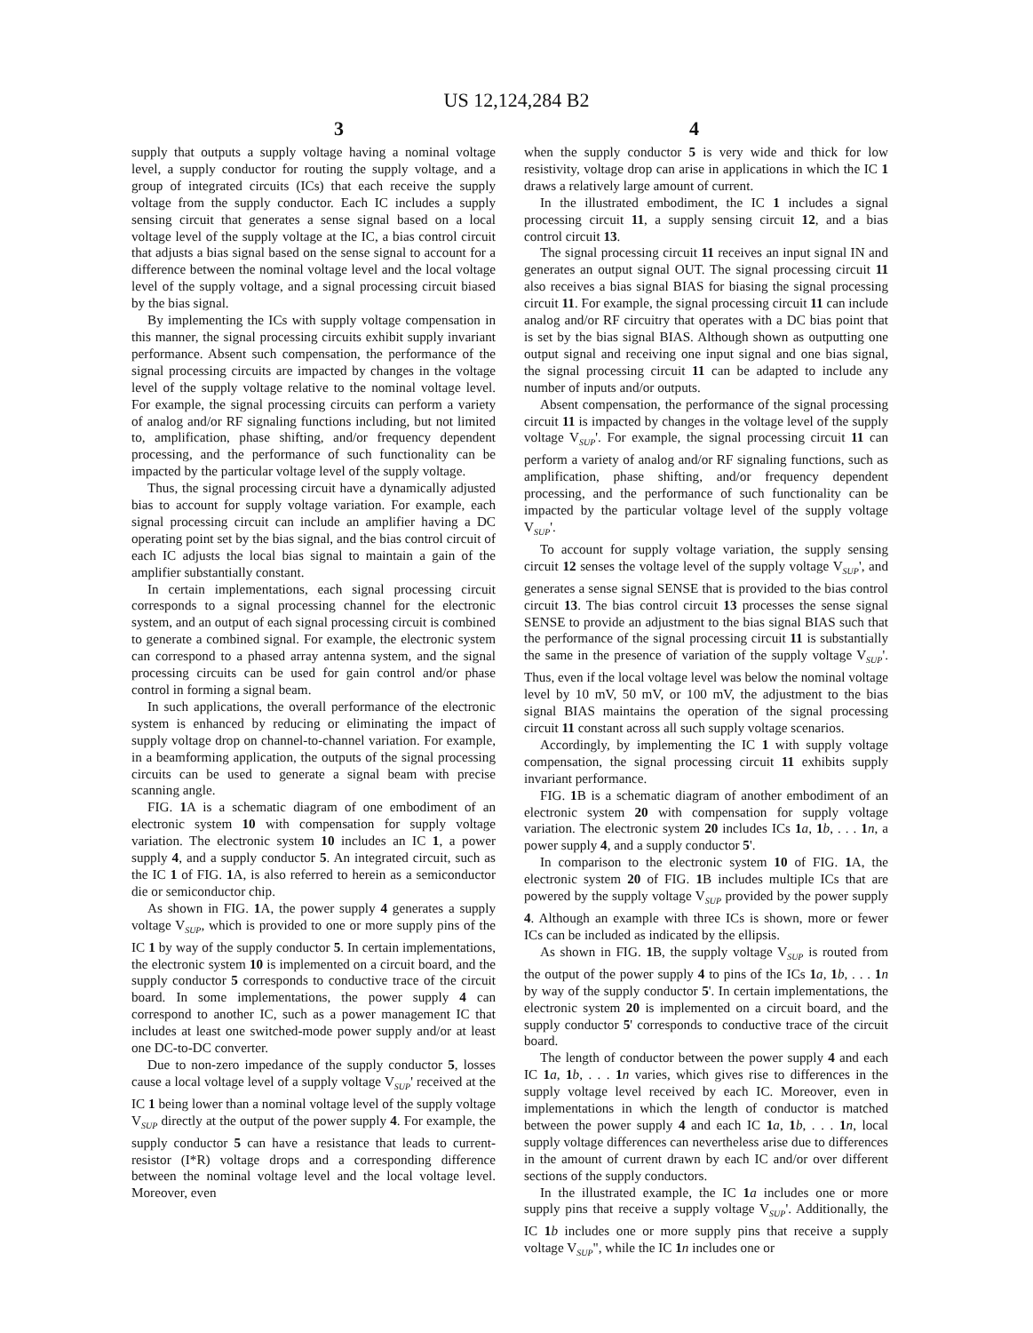US 12,124,284 B2
3 4
supply that outputs a supply voltage having a nominal voltage level, a supply conductor for routing the supply voltage, and a group of integrated circuits (ICs) that each receive the supply voltage from the supply conductor. Each IC includes a supply sensing circuit that generates a sense signal based on a local voltage level of the supply voltage at the IC, a bias control circuit that adjusts a bias signal based on the sense signal to account for a difference between the nominal voltage level and the local voltage level of the supply voltage, and a signal processing circuit biased by the bias signal.
By implementing the ICs with supply voltage compensation in this manner, the signal processing circuits exhibit supply invariant performance. Absent such compensation, the performance of the signal processing circuits are impacted by changes in the voltage level of the supply voltage relative to the nominal voltage level. For example, the signal processing circuits can perform a variety of analog and/or RF signaling functions including, but not limited to, amplification, phase shifting, and/or frequency dependent processing, and the performance of such functionality can be impacted by the particular voltage level of the supply voltage.
Thus, the signal processing circuit have a dynamically adjusted bias to account for supply voltage variation. For example, each signal processing circuit can include an amplifier having a DC operating point set by the bias signal, and the bias control circuit of each IC adjusts the local bias signal to maintain a gain of the amplifier substantially constant.
In certain implementations, each signal processing circuit corresponds to a signal processing channel for the electronic system, and an output of each signal processing circuit is combined to generate a combined signal. For example, the electronic system can correspond to a phased array antenna system, and the signal processing circuits can be used for gain control and/or phase control in forming a signal beam.
In such applications, the overall performance of the electronic system is enhanced by reducing or eliminating the impact of supply voltage drop on channel-to-channel variation. For example, in a beamforming application, the outputs of the signal processing circuits can be used to generate a signal beam with precise scanning angle.
FIG. 1 A is a schematic diagram of one embodiment of an electronic system 10 with compensation for supply voltage variation. The electronic system 10 includes an IC 1, a power supply 4, and a supply conductor 5. An integrated circuit, such as the IC 1 of FIG. 1 A, is also referred to herein as a semiconductor die or semiconductor chip.
As shown in FIG. 1 A, the power supply 4 generates a supply voltage V<sub>SUP</sub>, which is provided to one or more supply pins of the IC 1 by way of the supply conductor 5. In certain implementations, the electronic system 10 is implemented on a circuit board, and the supply conductor 5 corresponds to conductive trace of the circuit board. In some implementations, the power supply 4 can correspond to another IC, such as a power management IC that includes at least one switched-mode power supply and/or at least one DC-to-DC converter.
Due to non-zero impedance of the supply conductor 5, losses cause a local voltage level of a supply voltage V<sub>SUP</sub>' received at the IC 1 being lower than a nominal voltage level of the supply voltage V<sub>SUP</sub> directly at the output of the power supply 4. For example, the supply conductor 5 can have a resistance that leads to current-resistor (I*R) voltage drops and a corresponding difference between the nominal voltage level and the local voltage level. Moreover, even
when the supply conductor 5 is very wide and thick for low resistivity, voltage drop can arise in applications in which the IC 1 draws a relatively large amount of current.
In the illustrated embodiment, the IC 1 includes a signal processing circuit 11, a supply sensing circuit 12, and a bias control circuit 13.
The signal processing circuit 11 receives an input signal IN and generates an output signal OUT. The signal processing circuit 11 also receives a bias signal BIAS for biasing the signal processing circuit 11. For example, the signal processing circuit 11 can include analog and/or RF circuitry that operates with a DC bias point that is set by the bias signal BIAS. Although shown as outputting one output signal and receiving one input signal and one bias signal, the signal processing circuit 11 can be adapted to include any number of inputs and/or outputs.
Absent compensation, the performance of the signal processing circuit 11 is impacted by changes in the voltage level of the supply voltage V<sub>SUP</sub>'. For example, the signal processing circuit 11 can perform a variety of analog and/or RF signaling functions, such as amplification, phase shifting, and/or frequency dependent processing, and the performance of such functionality can be impacted by the particular voltage level of the supply voltage V<sub>SUP</sub>'.
To account for supply voltage variation, the supply sensing circuit 12 senses the voltage level of the supply voltage V<sub>SUP</sub>', and generates a sense signal SENSE that is provided to the bias control circuit 13. The bias control circuit 13 processes the sense signal SENSE to provide an adjustment to the bias signal BIAS such that the performance of the signal processing circuit 11 is substantially the same in the presence of variation of the supply voltage V<sub>SUP</sub>'. Thus, even if the local voltage level was below the nominal voltage level by 10 mV, 50 mV, or 100 mV, the adjustment to the bias signal BIAS maintains the operation of the signal processing circuit 11 constant across all such supply voltage scenarios.
Accordingly, by implementing the IC 1 with supply voltage compensation, the signal processing circuit 11 exhibits supply invariant performance.
FIG. 1 B is a schematic diagram of another embodiment of an electronic system 20 with compensation for supply voltage variation. The electronic system 20 includes ICs 1 a, 1 b, . . . 1 n, a power supply 4, and a supply conductor 5'.
In comparison to the electronic system 10 of FIG. 1 A, the electronic system 20 of FIG. 1 B includes multiple ICs that are powered by the supply voltage V<sub>SUP</sub> provided by the power supply 4. Although an example with three ICs is shown, more or fewer ICs can be included as indicated by the ellipsis.
As shown in FIG. 1 B, the supply voltage V<sub>SUP</sub> is routed from the output of the power supply 4 to pins of the ICs 1 a, 1 b, . . . 1 n by way of the supply conductor 5'. In certain implementations, the electronic system 20 is implemented on a circuit board, and the supply conductor 5' corresponds to conductive trace of the circuit board.
The length of conductor between the power supply 4 and each IC 1 a, 1 b, . . . 1 n varies, which gives rise to differences in the supply voltage level received by each IC. Moreover, even in implementations in which the length of conductor is matched between the power supply 4 and each IC 1 a, 1 b, . . . 1 n, local supply voltage differences can nevertheless arise due to differences in the amount of current drawn by each IC and/or over different sections of the supply conductors.
In the illustrated example, the IC 1 a includes one or more supply pins that receive a supply voltage V<sub>SUP</sub>'. Additionally, the IC 1 b includes one or more supply pins that receive a supply voltage V<sub>SUP</sub>", while the IC 1 n includes one or